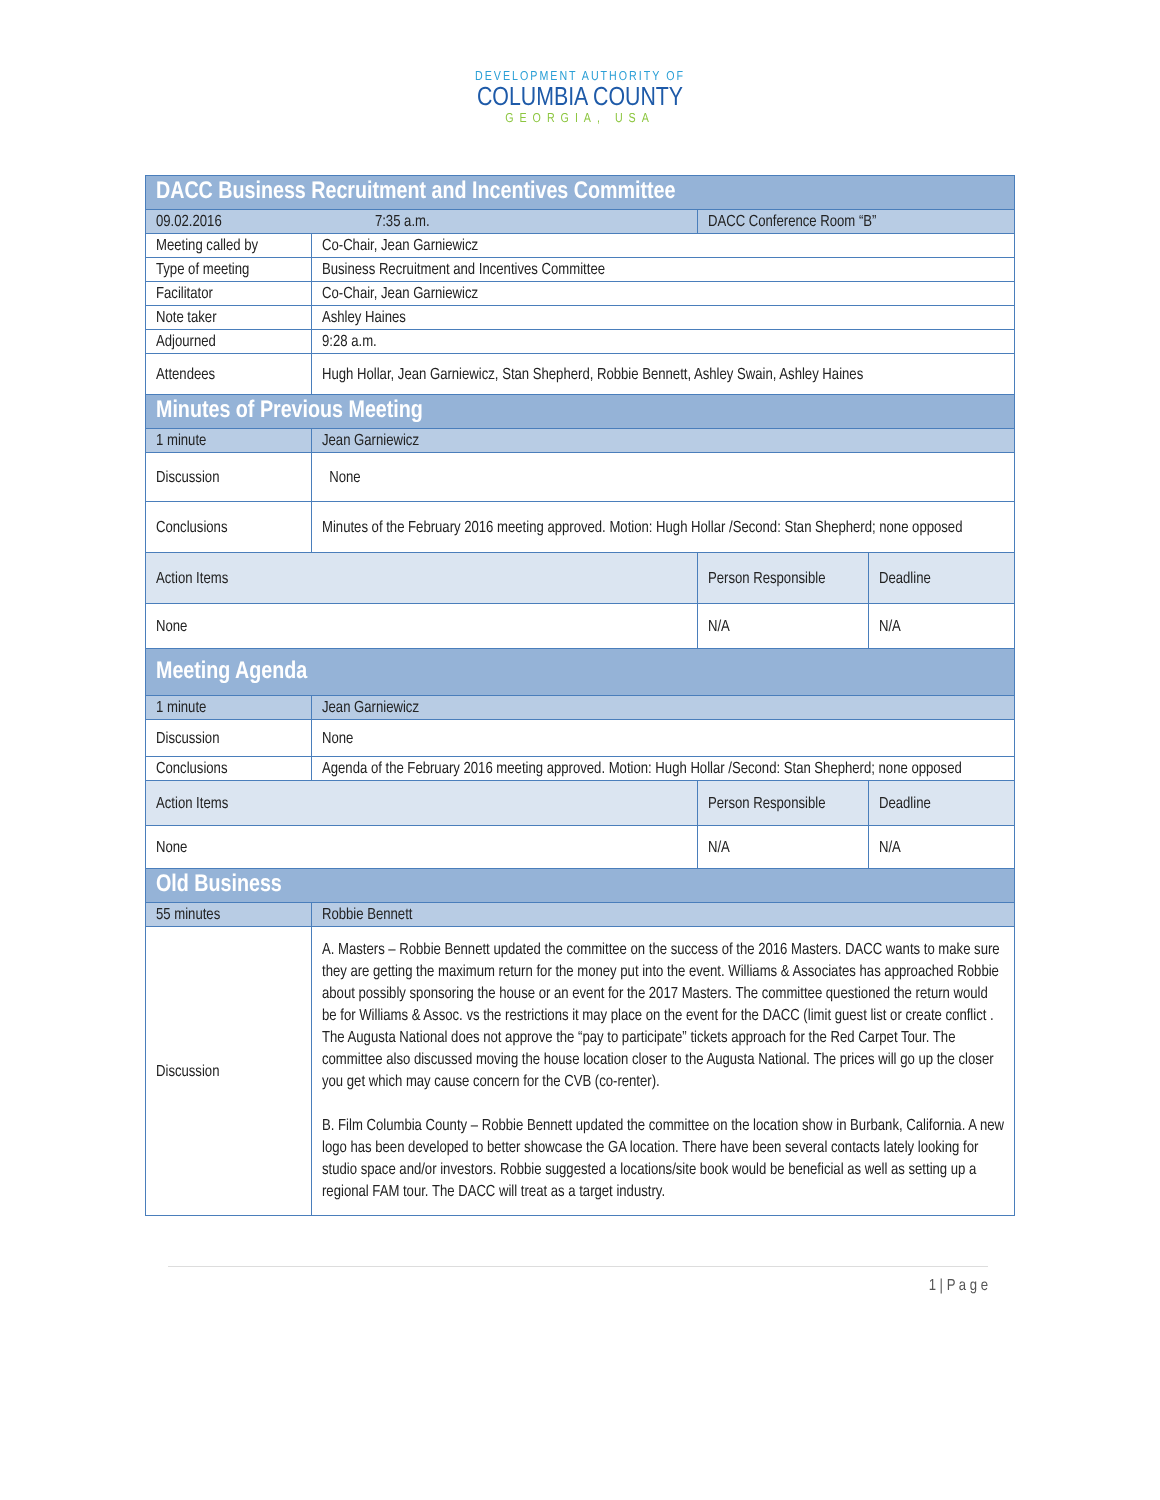DEVELOPMENT AUTHORITY OF
COLUMBIA COUNTY
GEORGIA, USA
| DACC Business Recruitment and Incentives Committee | | | |
| --- | --- | --- | --- |
| 09.02.2016 7:35 a.m. | | DACC Conference Room “B” | |
| Meeting called by | Co-Chair, Jean Garniewicz | | |
| Type of meeting | Business Recruitment and Incentives Committee | | |
| Facilitator | Co-Chair, Jean Garniewicz | | |
| Note taker | Ashley Haines | | |
| Adjourned | 9:28 a.m. | | |
| Attendees | Hugh Hollar, Jean Garniewicz, Stan Shepherd, Robbie Bennett, Ashley Swain, Ashley Haines | | |
| Minutes of Previous Meeting | | | |
| 1 minute | Jean Garniewicz | | |
| Discussion | None | | |
| Conclusions | Minutes of the February 2016 meeting approved. Motion: Hugh Hollar /Second: Stan Shepherd; none opposed | | |
| Action Items | | Person Responsible | Deadline |
| None | | N/A | N/A |
| Meeting Agenda | | | |
| 1 minute | Jean Garniewicz | | |
| Discussion | None | | |
| Conclusions | Agenda of the February 2016 meeting approved. Motion: Hugh Hollar /Second: Stan Shepherd; none opposed | | |
| Action Items | | Person Responsible | Deadline |
| None | | N/A | N/A |
| Old Business | | | |
| 55 minutes | Robbie Bennett | | |
| Discussion | A. Masters – Robbie Bennett updated the committee on the success of the 2016 Masters. DACC wants to make sure they are getting the maximum return for the money put into the event. Williams & Associates has approached Robbie about possibly sponsoring the house or an event for the 2017 Masters. The committee questioned the return would be for Williams & Assoc. vs the restrictions it may place on the event for the DACC (limit guest list or create conflict . The Augusta National does not approve the “pay to participate” tickets approach for the Red Carpet Tour. The committee also discussed moving the house location closer to the Augusta National. The prices will go up the closer you get which may cause concern for the CVB (co-renter). B. Film Columbia County – Robbie Bennett updated the committee on the location show in Burbank, California. A new logo has been developed to better showcase the GA location. There have been several contacts lately looking for studio space and/or investors. Robbie suggested a locations/site book would be beneficial as well as setting up a regional FAM tour. The DACC will treat as a target industry. | | |
1 | P a g e